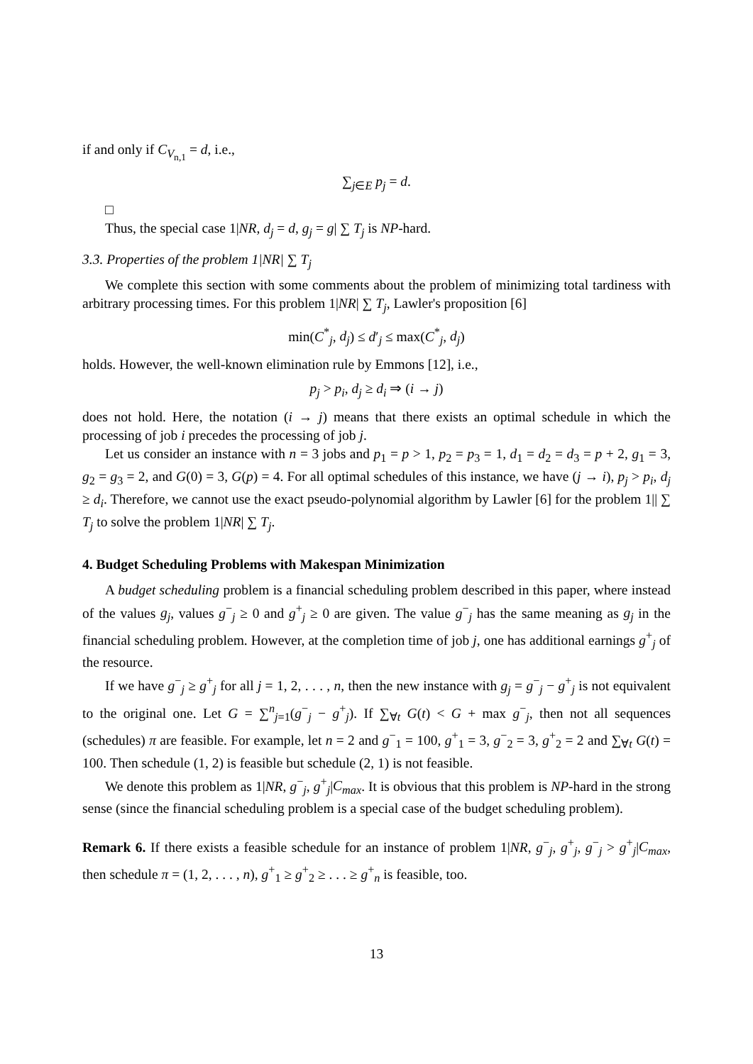if and only if C<sub>V<sub>n,1</sub></sub> = d, i.e.,
∑<sub>j∈E</sub> p<sub>j</sub> = d.
□
Thus, the special case 1|NR, d<sub>j</sub> = d, g<sub>j</sub> = g| ∑ T<sub>j</sub> is NP-hard.
3.3. Properties of the problem 1|NR| ∑ T<sub>j</sub>
We complete this section with some comments about the problem of minimizing total tardiness with arbitrary processing times. For this problem 1|NR| ∑ T<sub>j</sub>, Lawler's proposition [6]
min(C<sup>*</sup><sub>j</sub>, d<sub>j</sub>) ≤ d′<sub>j</sub> ≤ max(C<sup>*</sup><sub>j</sub>, d<sub>j</sub>)
holds. However, the well-known elimination rule by Emmons [12], i.e.,
p<sub>j</sub> > p<sub>i</sub>, d<sub>j</sub> ≥ d<sub>i</sub> ⇒ (i → j)
does not hold. Here, the notation (i → j) means that there exists an optimal schedule in which the processing of job i precedes the processing of job j.
Let us consider an instance with n = 3 jobs and p<sub>1</sub> = p > 1, p<sub>2</sub> = p<sub>3</sub> = 1, d<sub>1</sub> = d<sub>2</sub> = d<sub>3</sub> = p + 2, g<sub>1</sub> = 3, g<sub>2</sub> = g<sub>3</sub> = 2, and G(0) = 3, G(p) = 4. For all optimal schedules of this instance, we have (j → i), p<sub>j</sub> > p<sub>i</sub>, d<sub>j</sub> ≥ d<sub>i</sub>. Therefore, we cannot use the exact pseudo-polynomial algorithm by Lawler [6] for the problem 1|| ∑ T<sub>j</sub> to solve the problem 1|NR| ∑ T<sub>j</sub>.
4. Budget Scheduling Problems with Makespan Minimization
A budget scheduling problem is a financial scheduling problem described in this paper, where instead of the values g<sub>j</sub>, values g<sup>−</sup><sub>j</sub> ≥ 0 and g<sup>+</sup><sub>j</sub> ≥ 0 are given. The value g<sup>−</sup><sub>j</sub> has the same meaning as g<sub>j</sub> in the financial scheduling problem. However, at the completion time of job j, one has additional earnings g<sup>+</sup><sub>j</sub> of the resource.
If we have g<sup>−</sup><sub>j</sub> ≥ g<sup>+</sup><sub>j</sub> for all j = 1, 2, . . . , n, then the new instance with g<sub>j</sub> = g<sup>−</sup><sub>j</sub> − g<sup>+</sup><sub>j</sub> is not equivalent to the original one. Let G = ∑<sup>n</sup><sub>j=1</sub>(g<sup>−</sup><sub>j</sub> − g<sup>+</sup><sub>j</sub>). If ∑<sub>∀t</sub> G(t) < G + max g<sup>−</sup><sub>j</sub>, then not all sequences (schedules) π are feasible. For example, let n = 2 and g<sup>−</sup><sub>1</sub> = 100, g<sup>+</sup><sub>1</sub> = 3, g<sup>−</sup><sub>2</sub> = 3, g<sup>+</sup><sub>2</sub> = 2 and ∑<sub>∀t</sub> G(t) = 100. Then schedule (1, 2) is feasible but schedule (2, 1) is not feasible.
We denote this problem as 1|NR, g<sup>−</sup><sub>j</sub>, g<sup>+</sup><sub>j</sub>|C<sub>max</sub>. It is obvious that this problem is NP-hard in the strong sense (since the financial scheduling problem is a special case of the budget scheduling problem).
Remark 6. If there exists a feasible schedule for an instance of problem 1|NR, g<sup>−</sup><sub>j</sub>, g<sup>+</sup><sub>j</sub>, g<sup>−</sup><sub>j</sub> > g<sup>+</sup><sub>j</sub>|C<sub>max</sub>, then schedule π = (1, 2, . . . , n), g<sup>+</sup><sub>1</sub> ≥ g<sup>+</sup><sub>2</sub> ≥ . . . ≥ g<sup>+</sup><sub>n</sub> is feasible, too.
13